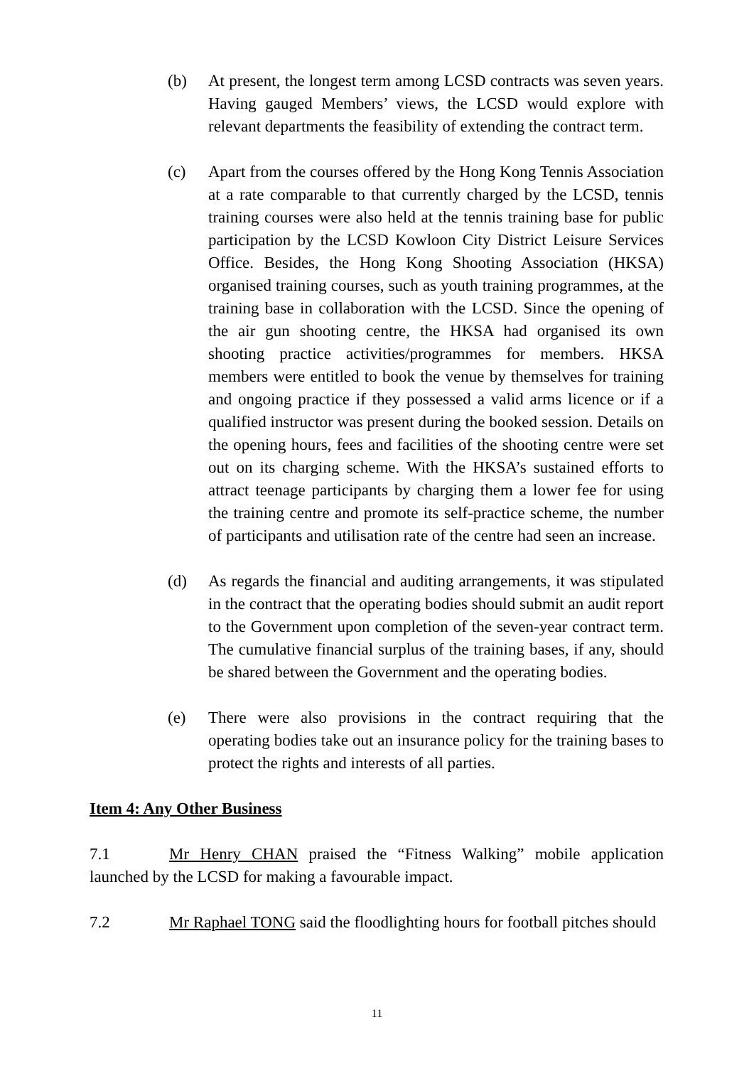(b) At present, the longest term among LCSD contracts was seven years. Having gauged Members’ views, the LCSD would explore with relevant departments the feasibility of extending the contract term.
(c) Apart from the courses offered by the Hong Kong Tennis Association at a rate comparable to that currently charged by the LCSD, tennis training courses were also held at the tennis training base for public participation by the LCSD Kowloon City District Leisure Services Office. Besides, the Hong Kong Shooting Association (HKSA) organised training courses, such as youth training programmes, at the training base in collaboration with the LCSD. Since the opening of the air gun shooting centre, the HKSA had organised its own shooting practice activities/programmes for members. HKSA members were entitled to book the venue by themselves for training and ongoing practice if they possessed a valid arms licence or if a qualified instructor was present during the booked session. Details on the opening hours, fees and facilities of the shooting centre were set out on its charging scheme. With the HKSA’s sustained efforts to attract teenage participants by charging them a lower fee for using the training centre and promote its self-practice scheme, the number of participants and utilisation rate of the centre had seen an increase.
(d) As regards the financial and auditing arrangements, it was stipulated in the contract that the operating bodies should submit an audit report to the Government upon completion of the seven-year contract term. The cumulative financial surplus of the training bases, if any, should be shared between the Government and the operating bodies.
(e) There were also provisions in the contract requiring that the operating bodies take out an insurance policy for the training bases to protect the rights and interests of all parties.
Item 4: Any Other Business
7.1 Mr Henry CHAN praised the “Fitness Walking” mobile application launched by the LCSD for making a favourable impact.
7.2 Mr Raphael TONG said the floodlighting hours for football pitches should
11